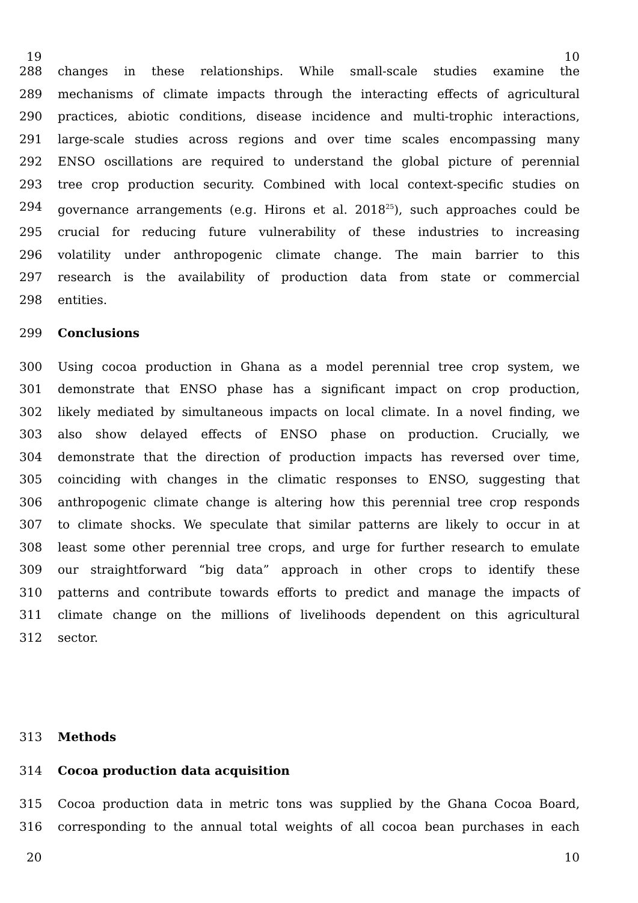19 10
288 changes in these relationships. While small-scale studies examine the
289 mechanisms of climate impacts through the interacting effects of agricultural
290 practices, abiotic conditions, disease incidence and multi-trophic interactions,
291 large-scale studies across regions and over time scales encompassing many
292 ENSO oscillations are required to understand the global picture of perennial
293 tree crop production security. Combined with local context-specific studies on
294 governance arrangements (e.g. Hirons et al. 2018<sup>25</sup>), such approaches could be
295 crucial for reducing future vulnerability of these industries to increasing
296 volatility under anthropogenic climate change. The main barrier to this
297 research is the availability of production data from state or commercial
298 entities.
299 Conclusions
300 Using cocoa production in Ghana as a model perennial tree crop system, we
301 demonstrate that ENSO phase has a significant impact on crop production,
302 likely mediated by simultaneous impacts on local climate. In a novel finding, we
303 also show delayed effects of ENSO phase on production. Crucially, we
304 demonstrate that the direction of production impacts has reversed over time,
305 coinciding with changes in the climatic responses to ENSO, suggesting that
306 anthropogenic climate change is altering how this perennial tree crop responds
307 to climate shocks. We speculate that similar patterns are likely to occur in at
308 least some other perennial tree crops, and urge for further research to emulate
309 our straightforward “big data” approach in other crops to identify these
310 patterns and contribute towards efforts to predict and manage the impacts of
311 climate change on the millions of livelihoods dependent on this agricultural
312 sector.
313 Methods
314 Cocoa production data acquisition
315 Cocoa production data in metric tons was supplied by the Ghana Cocoa Board,
316 corresponding to the annual total weights of all cocoa bean purchases in each
20 10